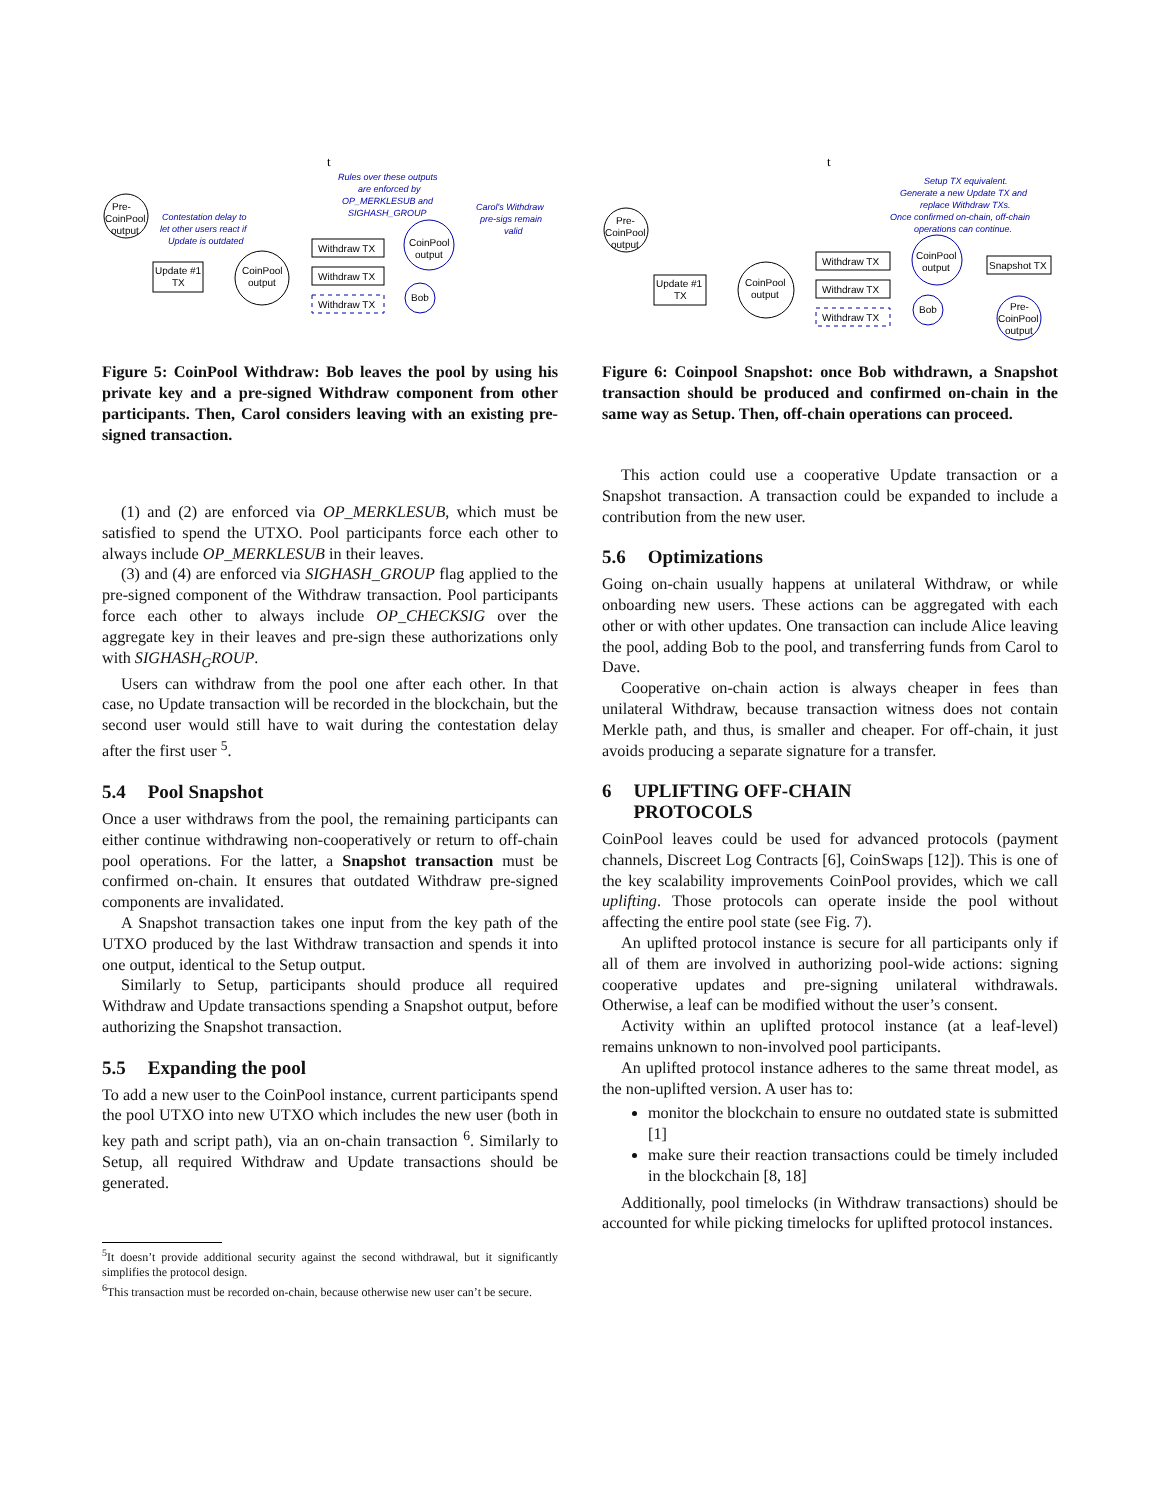t
Pre-
CoinPool
output
Update #1
TX
CoinPool
output
Withdraw TX
Withdraw TX
Withdraw TX
CoinPool
output
Bob
Contestation delay to
let other users react if
Update is outdated
Rules over these outputs
are enforced by
OP_MERKLESUB and
SIGHASH_GROUP
Carol's Withdraw
pre-sigs remain
valid
Figure 5: CoinPool Withdraw: Bob leaves the pool by using his private key and a pre-signed Withdraw component from other participants. Then, Carol considers leaving with an existing pre-signed transaction.
(1) and (2) are enforced via OP_MERKLESUB, which must be satisfied to spend the UTXO. Pool participants force each other to always include OP_MERKLESUB in their leaves.
(3) and (4) are enforced via SIGHASH_GROUP flag applied to the pre-signed component of the Withdraw transaction. Pool participants force each other to always include OP_CHECKSIG over the aggregate key in their leaves and pre-sign these authorizations only with SIGHASH<sub>G</sub>ROUP.
Users can withdraw from the pool one after each other. In that case, no Update transaction will be recorded in the blockchain, but the second user would still have to wait during the contestation delay after the first user <sup>5</sup>.
5.4 Pool Snapshot
Once a user withdraws from the pool, the remaining participants can either continue withdrawing non-cooperatively or return to off-chain pool operations. For the latter, a Snapshot transaction must be confirmed on-chain. It ensures that outdated Withdraw pre-signed components are invalidated.
A Snapshot transaction takes one input from the key path of the UTXO produced by the last Withdraw transaction and spends it into one output, identical to the Setup output.
Similarly to Setup, participants should produce all required Withdraw and Update transactions spending a Snapshot output, before authorizing the Snapshot transaction.
5.5 Expanding the pool
To add a new user to the CoinPool instance, current participants spend the pool UTXO into new UTXO which includes the new user (both in key path and script path), via an on-chain transaction <sup>6</sup>. Similarly to Setup, all required Withdraw and Update transactions should be generated.
<sup>5</sup> It doesn’t provide additional security against the second withdrawal, but it significantly simplifies the protocol design.
<sup>6</sup> This transaction must be recorded on-chain, because otherwise new user can’t be secure.
t
Pre-
CoinPool
output
Update #1
TX
CoinPool
output
Withdraw TX
Withdraw TX
Withdraw TX
CoinPool
output
Bob
Snapshot TX
Pre-
CoinPool
output
Setup TX equivalent.
Generate a new Update TX and
replace Withdraw TXs.
Once confirmed on-chain, off-chain
operations can continue.
Figure 6: Coinpool Snapshot: once Bob withdrawn, a Snapshot transaction should be produced and confirmed on-chain in the same way as Setup. Then, off-chain operations can proceed.
This action could use a cooperative Update transaction or a Snapshot transaction. A transaction could be expanded to include a contribution from the new user.
5.6 Optimizations
Going on-chain usually happens at unilateral Withdraw, or while onboarding new users. These actions can be aggregated with each other or with other updates. One transaction can include Alice leaving the pool, adding Bob to the pool, and transferring funds from Carol to Dave.
Cooperative on-chain action is always cheaper in fees than unilateral Withdraw, because transaction witness does not contain Merkle path, and thus, is smaller and cheaper. For off-chain, it just avoids producing a separate signature for a transfer.
6 UPLIFTING OFF-CHAIN
PROTOCOLS
CoinPool leaves could be used for advanced protocols (payment channels, Discreet Log Contracts [6], CoinSwaps [12]). This is one of the key scalability improvements CoinPool provides, which we call uplifting. Those protocols can operate inside the pool without affecting the entire pool state (see Fig. 7).
An uplifted protocol instance is secure for all participants only if all of them are involved in authorizing pool-wide actions: signing cooperative updates and pre-signing unilateral withdrawals. Otherwise, a leaf can be modified without the user’s consent.
Activity within an uplifted protocol instance (at a leaf-level) remains unknown to non-involved pool participants.
An uplifted protocol instance adheres to the same threat model, as the non-uplifted version. A user has to:
monitor the blockchain to ensure no outdated state is submitted [1]
make sure their reaction transactions could be timely included in the blockchain [8, 18]
Additionally, pool timelocks (in Withdraw transactions) should be accounted for while picking timelocks for uplifted protocol instances.